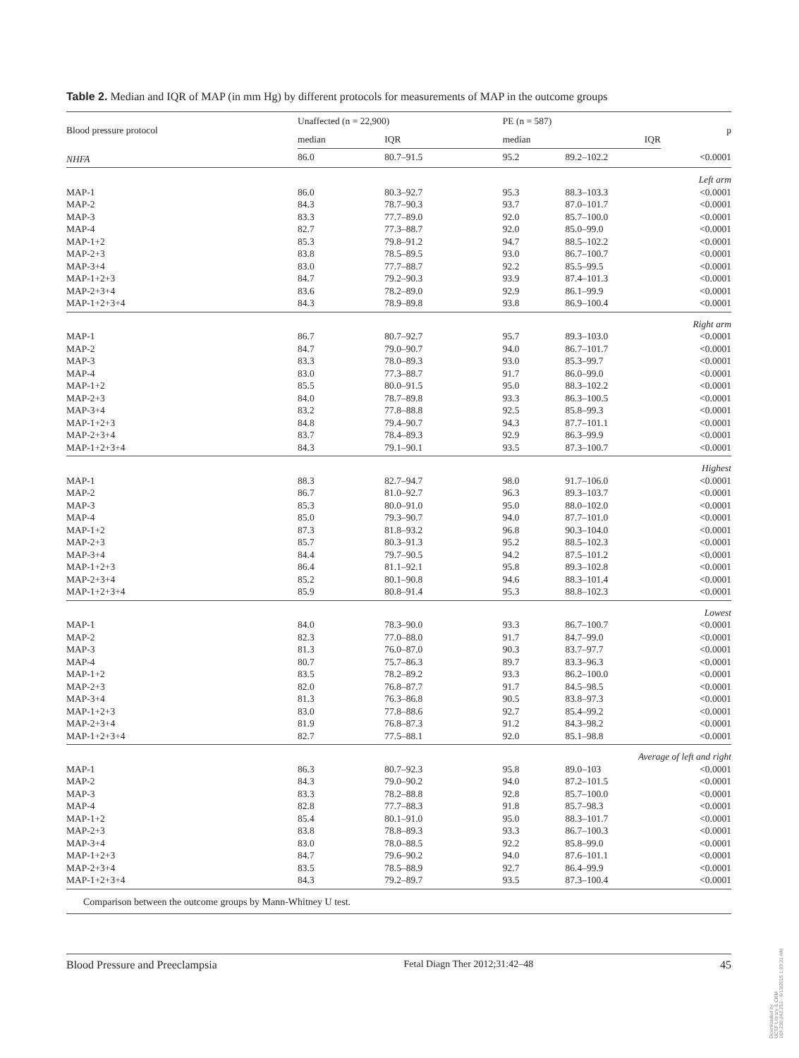Table 2. Median and IQR of MAP (in mm Hg) by different protocols for measurements of MAP in the outcome groups
| Blood pressure protocol | Unaffected (n = 22,900) | | PE (n = 587) | | p |
| --- | --- | --- | --- | --- | --- |
| | median | IQR | median | IQR | |
| NHFA | 86.0 | 80.7–91.5 | 95.2 | 89.2–102.2 | <0.0001 |
| Left arm | | | | | |
| MAP-1 | 86.0 | 80.3–92.7 | 95.3 | 88.3–103.3 | <0.0001 |
| MAP-2 | 84.3 | 78.7–90.3 | 93.7 | 87.0–101.7 | <0.0001 |
| MAP-3 | 83.3 | 77.7–89.0 | 92.0 | 85.7–100.0 | <0.0001 |
| MAP-4 | 82.7 | 77.3–88.7 | 92.0 | 85.0–99.0 | <0.0001 |
| MAP-1+2 | 85.3 | 79.8–91.2 | 94.7 | 88.5–102.2 | <0.0001 |
| MAP-2+3 | 83.8 | 78.5–89.5 | 93.0 | 86.7–100.7 | <0.0001 |
| MAP-3+4 | 83.0 | 77.7–88.7 | 92.2 | 85.5–99.5 | <0.0001 |
| MAP-1+2+3 | 84.7 | 79.2–90.3 | 93.9 | 87.4–101.3 | <0.0001 |
| MAP-2+3+4 | 83.6 | 78.2–89.0 | 92.9 | 86.1–99.9 | <0.0001 |
| MAP-1+2+3+4 | 84.3 | 78.9–89.8 | 93.8 | 86.9–100.4 | <0.0001 |
| Right arm | | | | | |
| MAP-1 | 86.7 | 80.7–92.7 | 95.7 | 89.3–103.0 | <0.0001 |
| MAP-2 | 84.7 | 79.0–90.7 | 94.0 | 86.7–101.7 | <0.0001 |
| MAP-3 | 83.3 | 78.0–89.3 | 93.0 | 85.3–99.7 | <0.0001 |
| MAP-4 | 83.0 | 77.3–88.7 | 91.7 | 86.0–99.0 | <0.0001 |
| MAP-1+2 | 85.5 | 80.0–91.5 | 95.0 | 88.3–102.2 | <0.0001 |
| MAP-2+3 | 84.0 | 78.7–89.8 | 93.3 | 86.3–100.5 | <0.0001 |
| MAP-3+4 | 83.2 | 77.8–88.8 | 92.5 | 85.8–99.3 | <0.0001 |
| MAP-1+2+3 | 84.8 | 79.4–90.7 | 94.3 | 87.7–101.1 | <0.0001 |
| MAP-2+3+4 | 83.7 | 78.4–89.3 | 92.9 | 86.3–99.9 | <0.0001 |
| MAP-1+2+3+4 | 84.3 | 79.1–90.1 | 93.5 | 87.3–100.7 | <0.0001 |
| Highest | | | | | |
| MAP-1 | 88.3 | 82.7–94.7 | 98.0 | 91.7–106.0 | <0.0001 |
| MAP-2 | 86.7 | 81.0–92.7 | 96.3 | 89.3–103.7 | <0.0001 |
| MAP-3 | 85.3 | 80.0–91.0 | 95.0 | 88.0–102.0 | <0.0001 |
| MAP-4 | 85.0 | 79.3–90.7 | 94.0 | 87.7–101.0 | <0.0001 |
| MAP-1+2 | 87.3 | 81.8–93.2 | 96.8 | 90.3–104.0 | <0.0001 |
| MAP-2+3 | 85.7 | 80.3–91.3 | 95.2 | 88.5–102.3 | <0.0001 |
| MAP-3+4 | 84.4 | 79.7–90.5 | 94.2 | 87.5–101.2 | <0.0001 |
| MAP-1+2+3 | 86.4 | 81.1–92.1 | 95.8 | 89.3–102.8 | <0.0001 |
| MAP-2+3+4 | 85.2 | 80.1–90.8 | 94.6 | 88.3–101.4 | <0.0001 |
| MAP-1+2+3+4 | 85.9 | 80.8–91.4 | 95.3 | 88.8–102.3 | <0.0001 |
| Lowest | | | | | |
| MAP-1 | 84.0 | 78.3–90.0 | 93.3 | 86.7–100.7 | <0.0001 |
| MAP-2 | 82.3 | 77.0–88.0 | 91.7 | 84.7–99.0 | <0.0001 |
| MAP-3 | 81.3 | 76.0–87.0 | 90.3 | 83.7–97.7 | <0.0001 |
| MAP-4 | 80.7 | 75.7–86.3 | 89.7 | 83.3–96.3 | <0.0001 |
| MAP-1+2 | 83.5 | 78.2–89.2 | 93.3 | 86.2–100.0 | <0.0001 |
| MAP-2+3 | 82.0 | 76.8–87.7 | 91.7 | 84.5–98.5 | <0.0001 |
| MAP-3+4 | 81.3 | 76.3–86.8 | 90.5 | 83.8–97.3 | <0.0001 |
| MAP-1+2+3 | 83.0 | 77.8–88.6 | 92.7 | 85.4–99.2 | <0.0001 |
| MAP-2+3+4 | 81.9 | 76.8–87.3 | 91.2 | 84.3–98.2 | <0.0001 |
| MAP-1+2+3+4 | 82.7 | 77.5–88.1 | 92.0 | 85.1–98.8 | <0.0001 |
| Average of left and right | | | | | |
| MAP-1 | 86.3 | 80.7–92.3 | 95.8 | 89.0–103 | <0.0001 |
| MAP-2 | 84.3 | 79.0–90.2 | 94.0 | 87.2–101.5 | <0.0001 |
| MAP-3 | 83.3 | 78.2–88.8 | 92.8 | 85.7–100.0 | <0.0001 |
| MAP-4 | 82.8 | 77.7–88.3 | 91.8 | 85.7–98.3 | <0.0001 |
| MAP-1+2 | 85.4 | 80.1–91.0 | 95.0 | 88.3–101.7 | <0.0001 |
| MAP-2+3 | 83.8 | 78.8–89.3 | 93.3 | 86.7–100.3 | <0.0001 |
| MAP-3+4 | 83.0 | 78.0–88.5 | 92.2 | 85.8–99.0 | <0.0001 |
| MAP-1+2+3 | 84.7 | 79.6–90.2 | 94.0 | 87.6–101.1 | <0.0001 |
| MAP-2+3+4 | 83.5 | 78.5–88.9 | 92.7 | 86.4–99.9 | <0.0001 |
| MAP-1+2+3+4 | 84.3 | 79.2–89.7 | 93.5 | 87.3–100.4 | <0.0001 |
Comparison between the outcome groups by Mann-Whitney U test.
Blood Pressure and Preeclampsia Fetal Diagn Ther 2012;31:42–48 45
Downloaded by:
UCSF Library & CKM
169.230.243.252 - 4/13/2015 1:03:31 AM